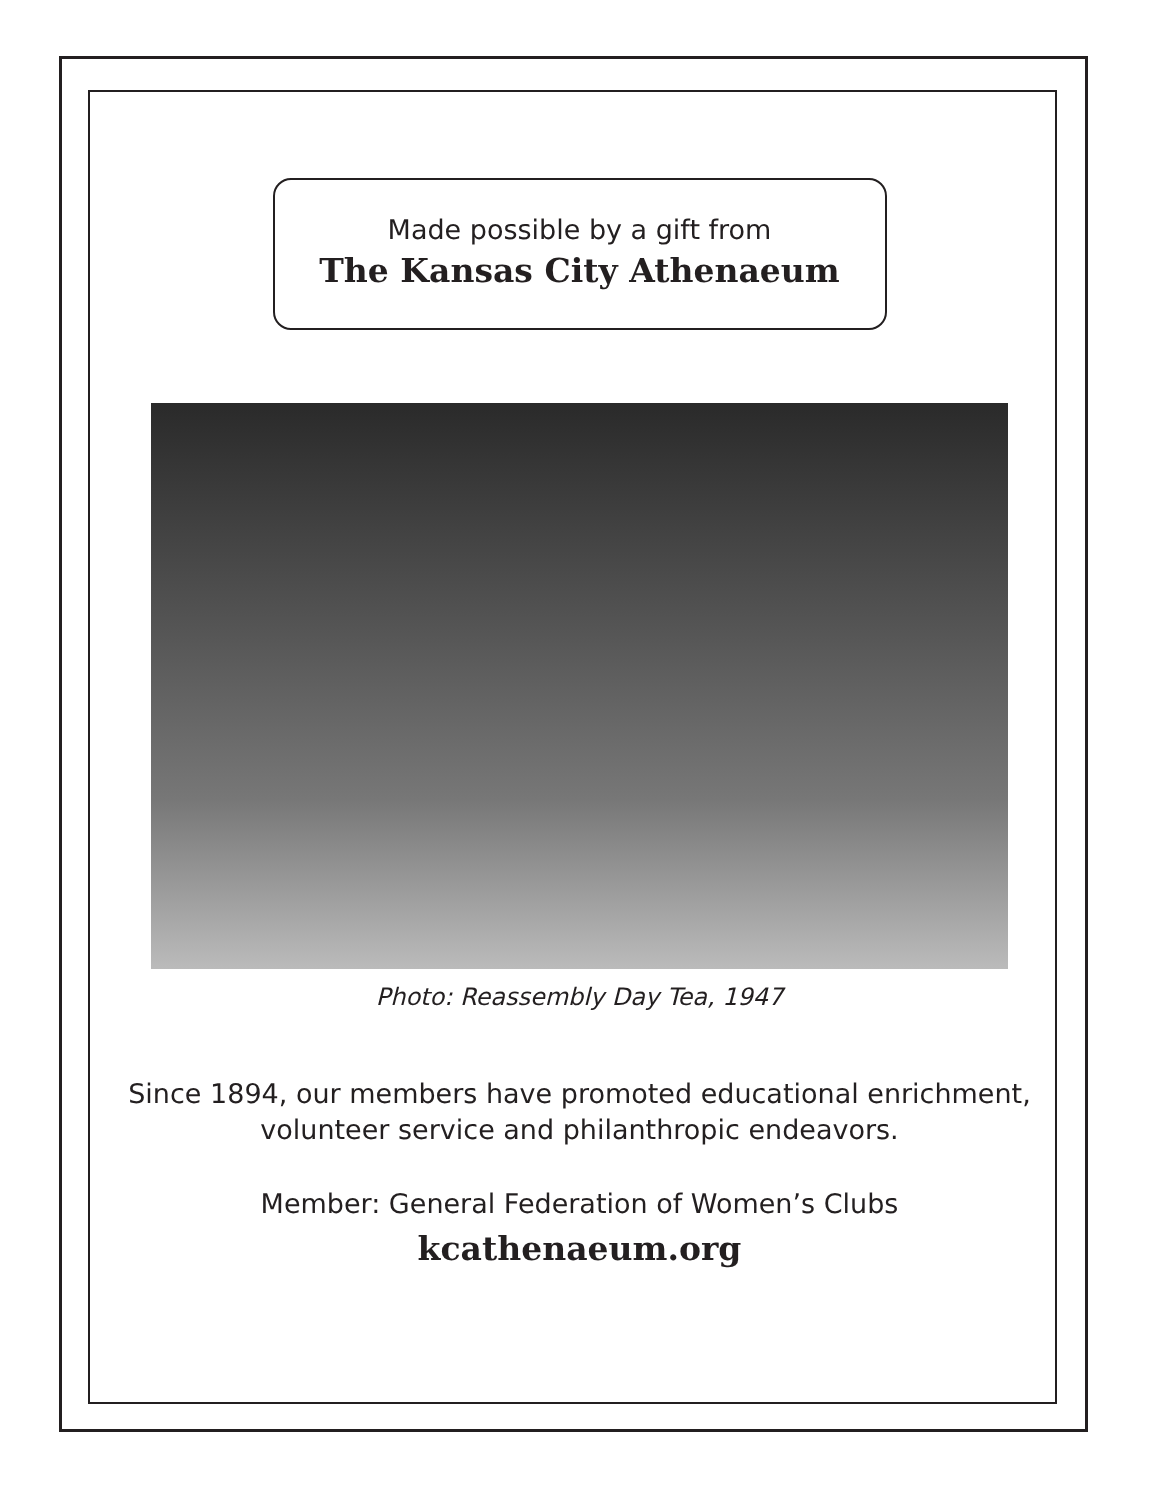Made possible by a gift from
The Kansas City Athenaeum
Photo: Reassembly Day Tea, 1947
Since 1894, our members have promoted educational enrichment,
volunteer service and philanthropic endeavors.
Member: General Federation of Women’s Clubs
kcathenaeum.org